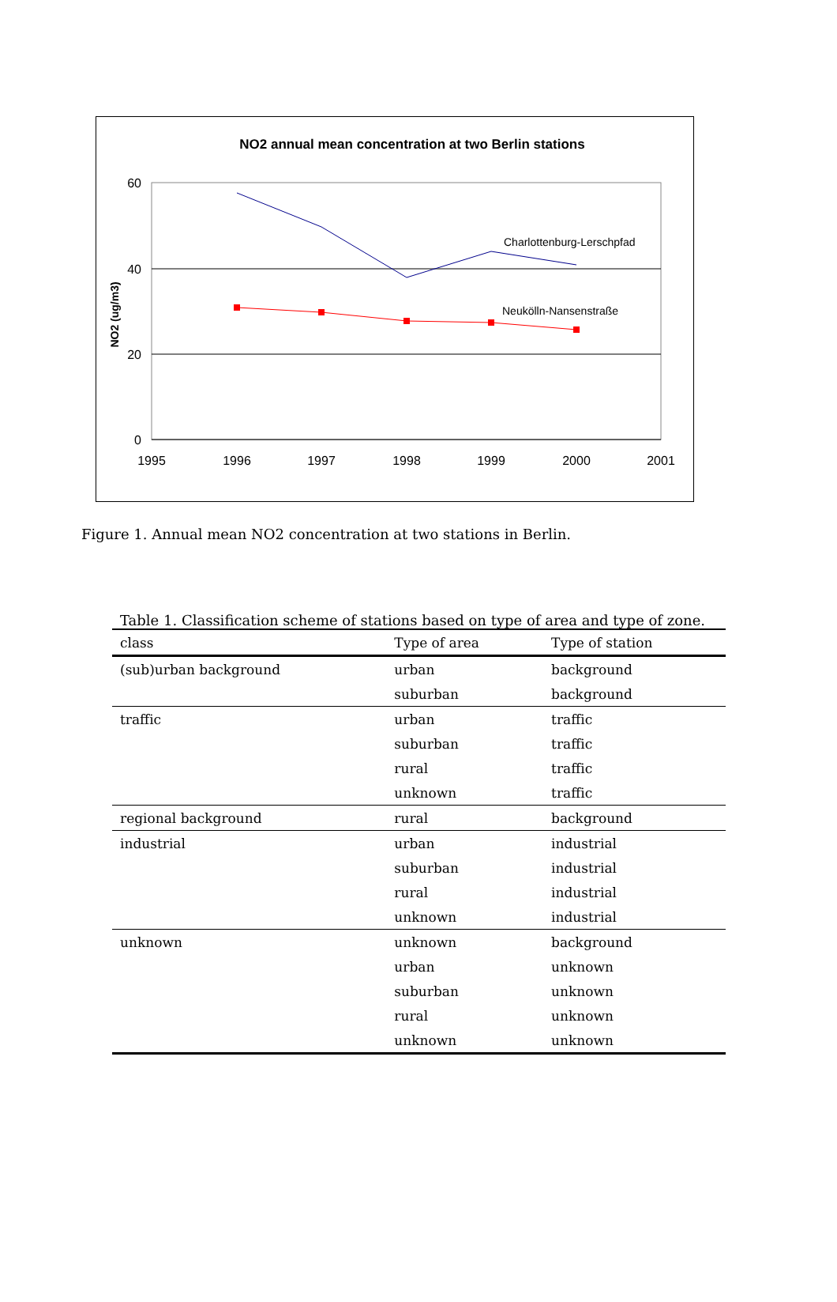NO2 annual mean concentration at two Berlin stations
60
40
20
0
NO2 (ug/m3)
1995
1996
1997
1998
1999
2000
2001
Charlottenburg-Lerschpfad
Neukölln-Nansenstraße
Figure 1. Annual mean NO2 concentration at two stations in Berlin.
Table 1. Classification scheme of stations based on type of area and type of zone.
| class | Type of area | Type of station |
| --- | --- | --- |
| (sub)urban background | urban | background |
| | suburban | background |
| traffic | urban | traffic |
| | suburban | traffic |
| | rural | traffic |
| | unknown | traffic |
| regional background | rural | background |
| industrial | urban | industrial |
| | suburban | industrial |
| | rural | industrial |
| | unknown | industrial |
| unknown | unknown | background |
| | urban | unknown |
| | suburban | unknown |
| | rural | unknown |
| | unknown | unknown |